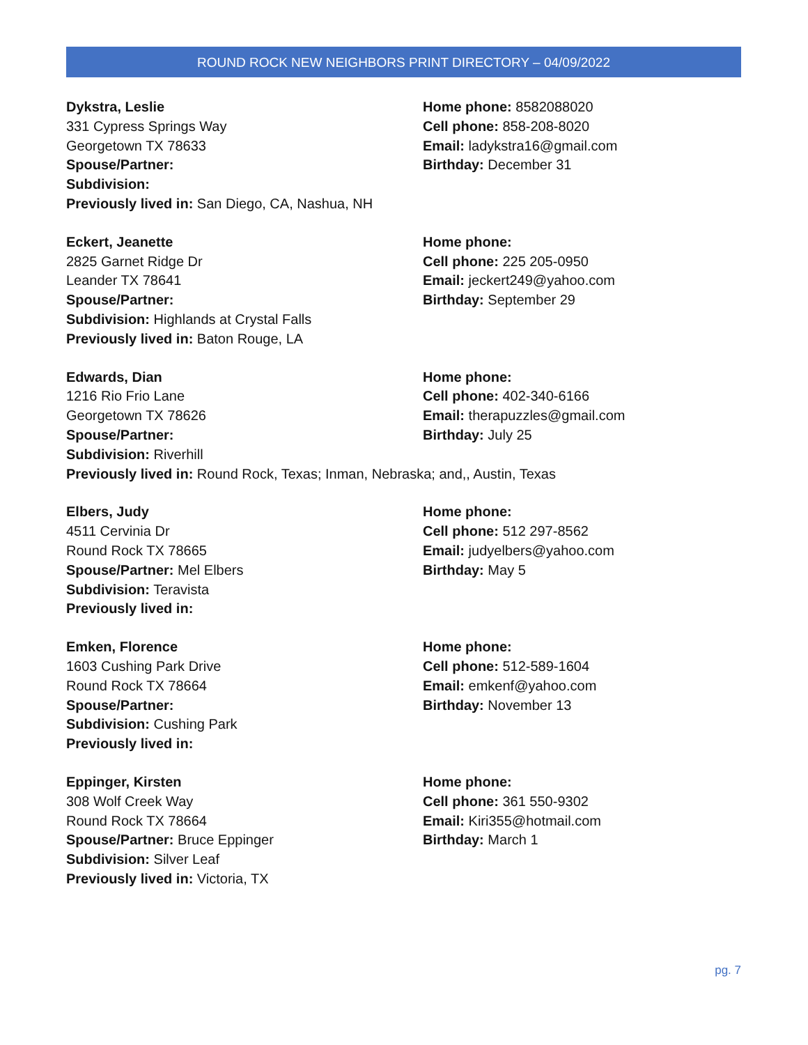ROUND ROCK NEW NEIGHBORS PRINT DIRECTORY – 04/09/2022
Dykstra, Leslie
331 Cypress Springs Way
Georgetown TX 78633
Spouse/Partner:
Subdivision:
Previously lived in: San Diego, CA, Nashua, NH
Home phone: 8582088020
Cell phone: 858-208-8020
Email: ladykstra16@gmail.com
Birthday: December 31
Eckert, Jeanette
2825 Garnet Ridge Dr
Leander TX 78641
Spouse/Partner:
Subdivision: Highlands at Crystal Falls
Previously lived in: Baton Rouge, LA
Home phone:
Cell phone: 225 205-0950
Email: jeckert249@yahoo.com
Birthday: September 29
Edwards, Dian
1216 Rio Frio Lane
Georgetown TX 78626
Spouse/Partner:
Subdivision: Riverhill
Home phone:
Cell phone: 402-340-6166
Email: therapuzzles@gmail.com
Birthday: July 25
Previously lived in: Round Rock, Texas; Inman, Nebraska; and,, Austin, Texas
Elbers, Judy
4511 Cervinia Dr
Round Rock TX 78665
Spouse/Partner: Mel Elbers
Subdivision: Teravista
Previously lived in:
Home phone:
Cell phone: 512 297-8562
Email: judyelbers@yahoo.com
Birthday: May 5
Emken, Florence
1603 Cushing Park Drive
Round Rock TX 78664
Spouse/Partner:
Subdivision: Cushing Park
Previously lived in:
Home phone:
Cell phone: 512-589-1604
Email: emkenf@yahoo.com
Birthday: November 13
Eppinger, Kirsten
308 Wolf Creek Way
Round Rock TX 78664
Spouse/Partner: Bruce Eppinger
Subdivision: Silver Leaf
Previously lived in: Victoria, TX
Home phone:
Cell phone: 361 550-9302
Email: Kiri355@hotmail.com
Birthday: March 1
pg. 7